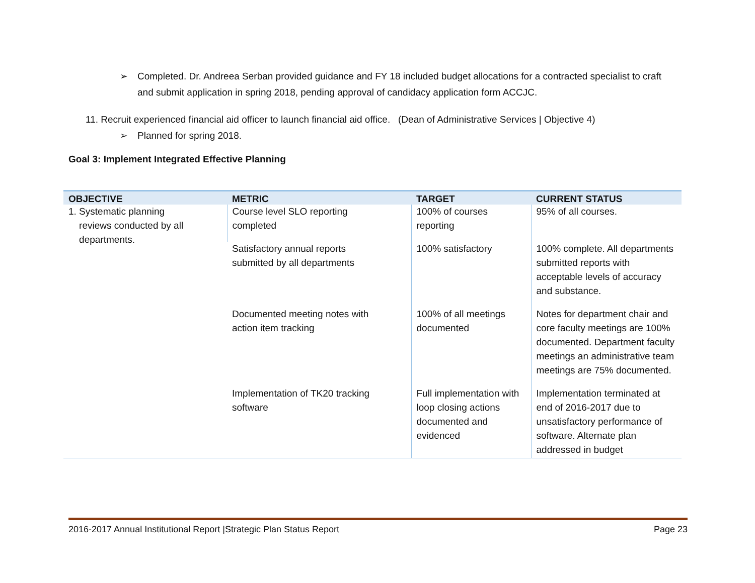➢ Completed. Dr. Andreea Serban provided guidance and FY 18 included budget allocations for a contracted specialist to craft and submit application in spring 2018, pending approval of candidacy application form ACCJC.
11. Recruit experienced financial aid officer to launch financial aid office. (Dean of Administrative Services | Objective 4)
➢ Planned for spring 2018.
Goal 3: Implement Integrated Effective Planning
| OBJECTIVE | METRIC | TARGET | CURRENT STATUS |
| --- | --- | --- | --- |
| 1. Systematic planning reviews conducted by all departments. | Course level SLO reporting completed | 100% of courses reporting | 95% of all courses. |
| | Satisfactory annual reports submitted by all departments | 100% satisfactory | 100% complete. All departments submitted reports with acceptable levels of accuracy and substance. |
| | Documented meeting notes with action item tracking | 100% of all meetings documented | Notes for department chair and core faculty meetings are 100% documented. Department faculty meetings an administrative team meetings are 75% documented. |
| | Implementation of TK20 tracking software | Full implementation with loop closing actions documented and evidenced | Implementation terminated at end of 2016-2017 due to unsatisfactory performance of software. Alternate plan addressed in budget |
2016-2017 Annual Institutional Report |Strategic Plan Status Report Page 23